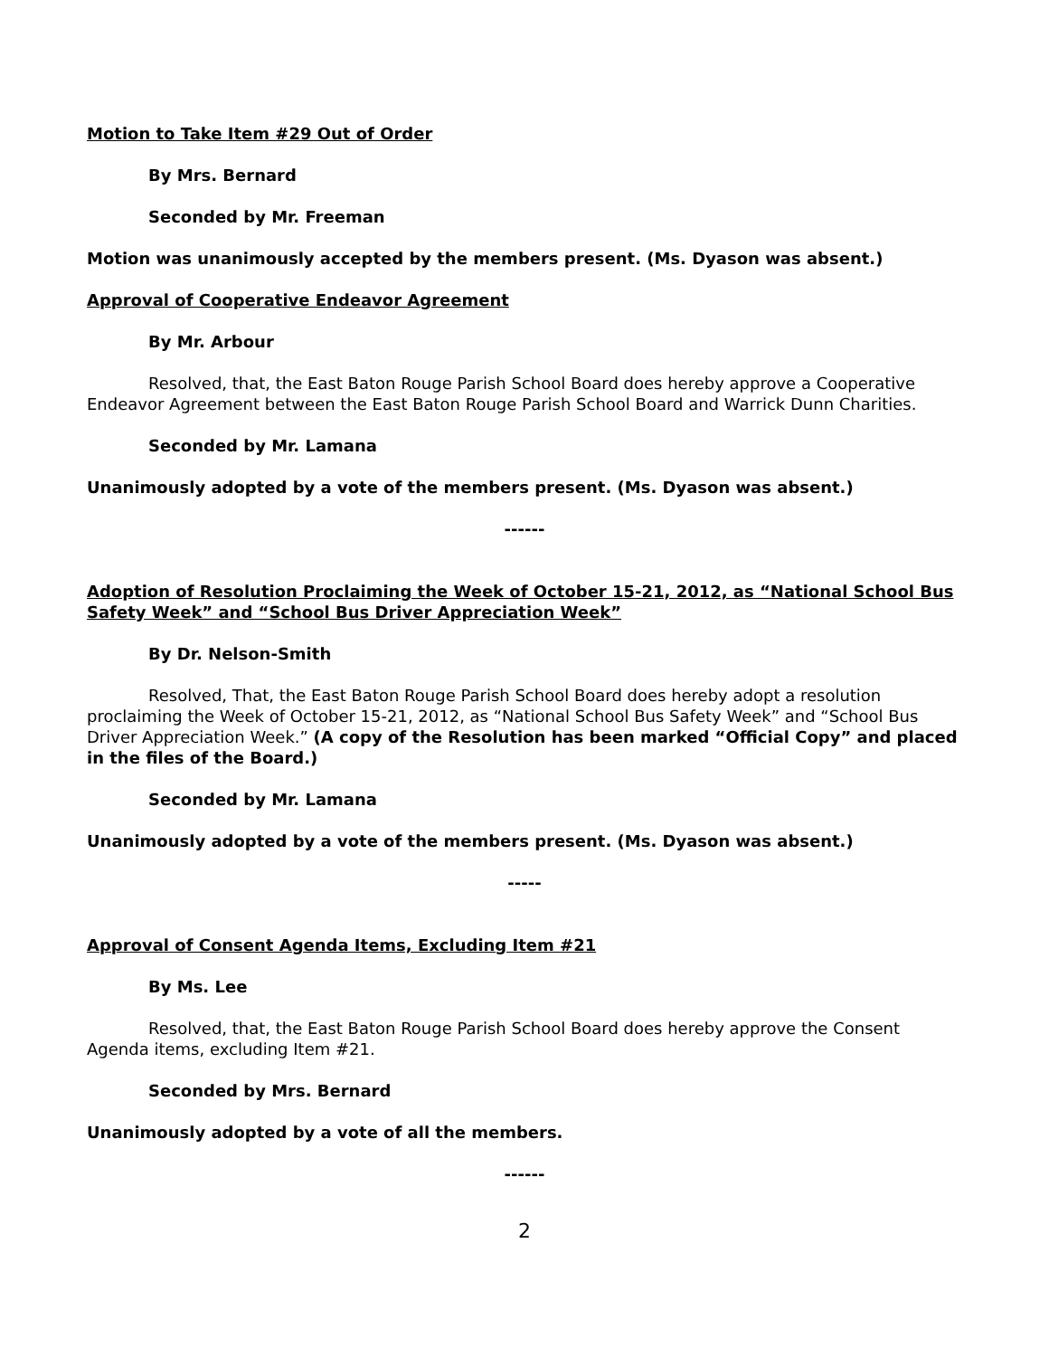Motion to Take Item #29 Out of Order
By Mrs. Bernard
Seconded by Mr. Freeman
Motion was unanimously accepted by the members present. (Ms. Dyason was absent.)
Approval of Cooperative Endeavor Agreement
By Mr. Arbour
Resolved, that, the East Baton Rouge Parish School Board does hereby approve a Cooperative Endeavor Agreement between the East Baton Rouge Parish School Board and Warrick Dunn Charities.
Seconded by Mr. Lamana
Unanimously adopted by a vote of the members present. (Ms. Dyason was absent.)
------
Adoption of Resolution Proclaiming the Week of October 15-21, 2012, as “National School Bus Safety Week” and “School Bus Driver Appreciation Week”
By Dr. Nelson-Smith
Resolved, That, the East Baton Rouge Parish School Board does hereby adopt a resolution proclaiming the Week of October 15-21, 2012, as “National School Bus Safety Week” and “School Bus Driver Appreciation Week.” (A copy of the Resolution has been marked “Official Copy” and placed in the files of the Board.)
Seconded by Mr. Lamana
Unanimously adopted by a vote of the members present. (Ms. Dyason was absent.)
-----
Approval of Consent Agenda Items, Excluding Item #21
By Ms. Lee
Resolved, that, the East Baton Rouge Parish School Board does hereby approve the Consent Agenda items, excluding Item #21.
Seconded by Mrs. Bernard
Unanimously adopted by a vote of all the members.
------
2